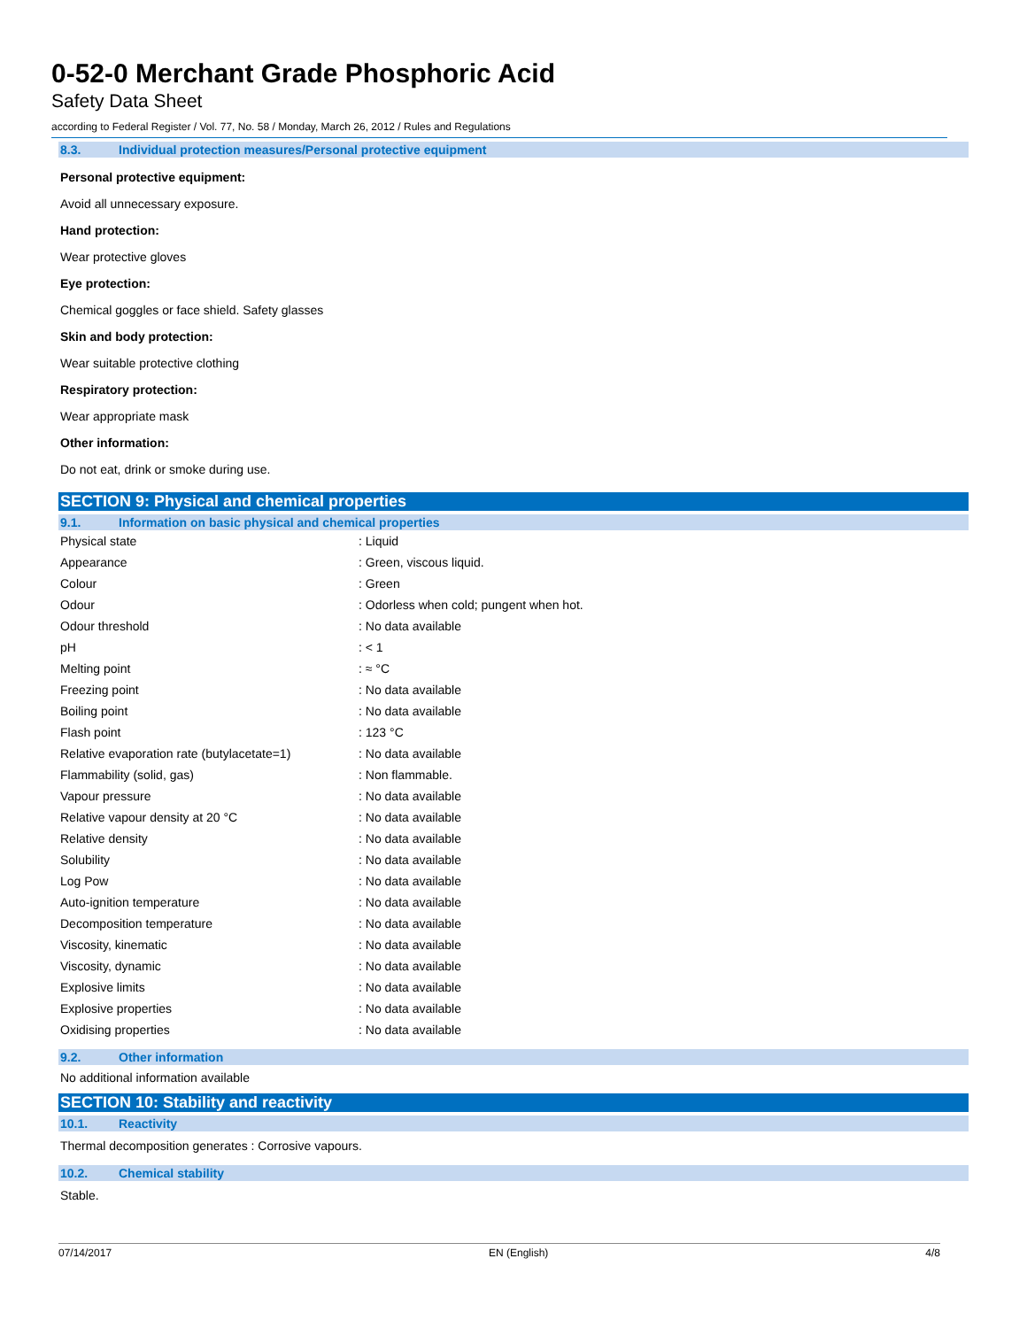0-52-0 Merchant Grade Phosphoric Acid
Safety Data Sheet
according to Federal Register / Vol. 77, No. 58 / Monday, March 26, 2012 / Rules and Regulations
8.3. Individual protection measures/Personal protective equipment
Personal protective equipment:
Avoid all unnecessary exposure.
Hand protection:
Wear protective gloves
Eye protection:
Chemical goggles or face shield. Safety glasses
Skin and body protection:
Wear suitable protective clothing
Respiratory protection:
Wear appropriate mask
Other information:
Do not eat, drink or smoke during use.
SECTION 9: Physical and chemical properties
9.1. Information on basic physical and chemical properties
| Physical state | : Liquid |
| Appearance | : Green, viscous liquid. |
| Colour | : Green |
| Odour | : Odorless when cold; pungent when hot. |
| Odour threshold | : No data available |
| pH | : < 1 |
| Melting point | : ≈ °C |
| Freezing point | : No data available |
| Boiling point | : No data available |
| Flash point | : 123 °C |
| Relative evaporation rate (butylacetate=1) | : No data available |
| Flammability (solid, gas) | : Non flammable. |
| Vapour pressure | : No data available |
| Relative vapour density at 20 °C | : No data available |
| Relative density | : No data available |
| Solubility | : No data available |
| Log Pow | : No data available |
| Auto-ignition temperature | : No data available |
| Decomposition temperature | : No data available |
| Viscosity, kinematic | : No data available |
| Viscosity, dynamic | : No data available |
| Explosive limits | : No data available |
| Explosive properties | : No data available |
| Oxidising properties | : No data available |
9.2. Other information
No additional information available
SECTION 10: Stability and reactivity
10.1. Reactivity
Thermal decomposition generates : Corrosive vapours.
10.2. Chemical stability
Stable.
07/14/2017 EN (English) 4/8